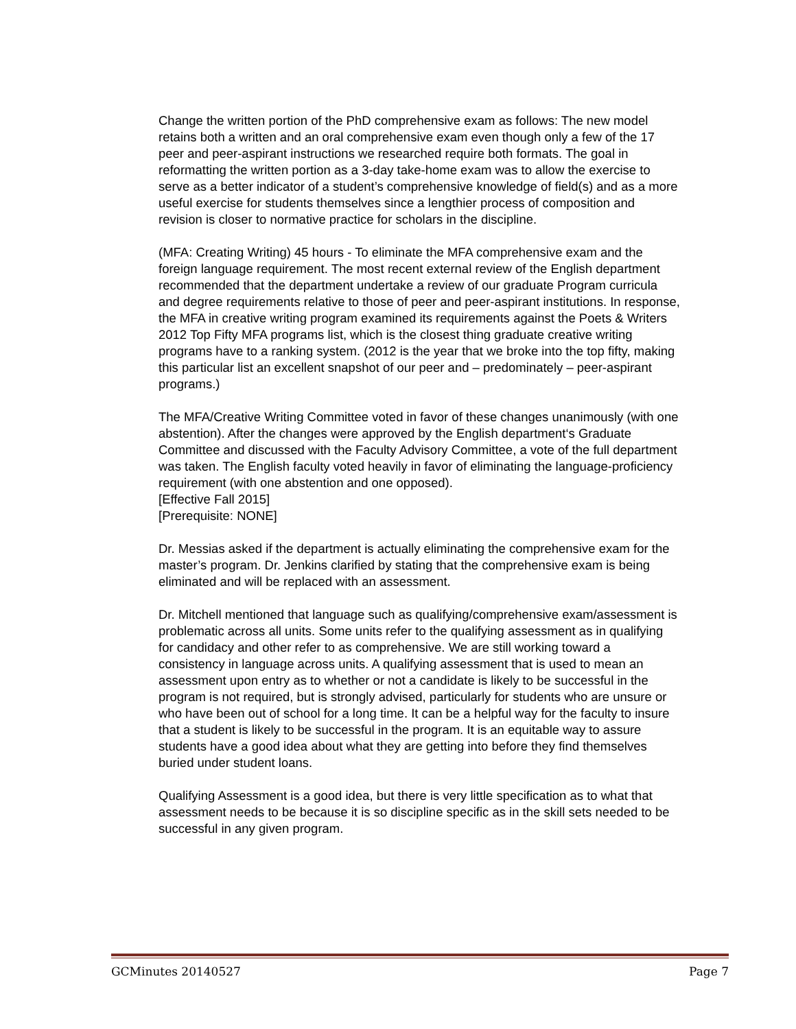Change the written portion of the PhD comprehensive exam as follows: The new model retains both a written and an oral comprehensive exam even though only a few of the 17 peer and peer-aspirant instructions we researched require both formats. The goal in reformatting the written portion as a 3-day take-home exam was to allow the exercise to serve as a better indicator of a student’s comprehensive knowledge of field(s) and as a more useful exercise for students themselves since a lengthier process of composition and revision is closer to normative practice for scholars in the discipline.
(MFA: Creating Writing) 45 hours - To eliminate the MFA comprehensive exam and the foreign language requirement. The most recent external review of the English department recommended that the department undertake a review of our graduate Program curricula and degree requirements relative to those of peer and peer-aspirant institutions. In response, the MFA in creative writing program examined its requirements against the Poets & Writers 2012 Top Fifty MFA programs list, which is the closest thing graduate creative writing programs have to a ranking system. (2012 is the year that we broke into the top fifty, making this particular list an excellent snapshot of our peer and – predominately – peer-aspirant programs.)
The MFA/Creative Writing Committee voted in favor of these changes unanimously (with one abstention). After the changes were approved by the English department‘s Graduate Committee and discussed with the Faculty Advisory Committee, a vote of the full department was taken. The English faculty voted heavily in favor of eliminating the language-proficiency requirement (with one abstention and one opposed).
[Effective Fall 2015]
[Prerequisite: NONE]
Dr. Messias asked if the department is actually eliminating the comprehensive exam for the master’s program. Dr. Jenkins clarified by stating that the comprehensive exam is being eliminated and will be replaced with an assessment.
Dr. Mitchell mentioned that language such as qualifying/comprehensive exam/assessment is problematic across all units. Some units refer to the qualifying assessment as in qualifying for candidacy and other refer to as comprehensive. We are still working toward a consistency in language across units. A qualifying assessment that is used to mean an assessment upon entry as to whether or not a candidate is likely to be successful in the program is not required, but is strongly advised, particularly for students who are unsure or who have been out of school for a long time. It can be a helpful way for the faculty to insure that a student is likely to be successful in the program. It is an equitable way to assure students have a good idea about what they are getting into before they find themselves buried under student loans.
Qualifying Assessment is a good idea, but there is very little specification as to what that assessment needs to be because it is so discipline specific as in the skill sets needed to be successful in any given program.
GCMinutes 20140527 Page 7